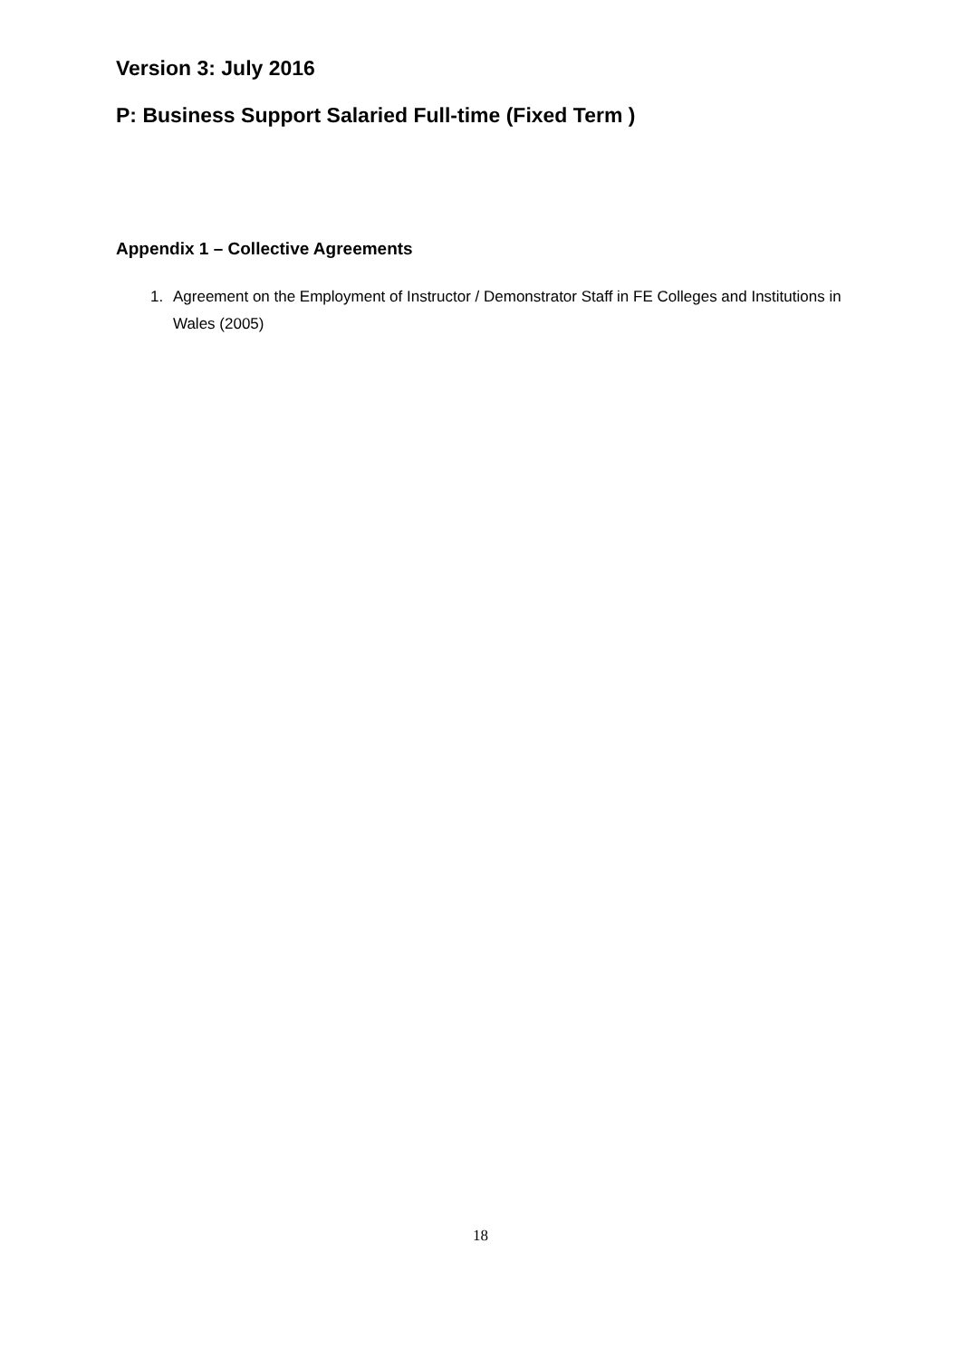Version 3: July 2016
P: Business Support Salaried Full-time (Fixed Term )
Appendix 1 – Collective Agreements
1. Agreement on the Employment of Instructor / Demonstrator Staff in FE Colleges and Institutions in Wales (2005)
18